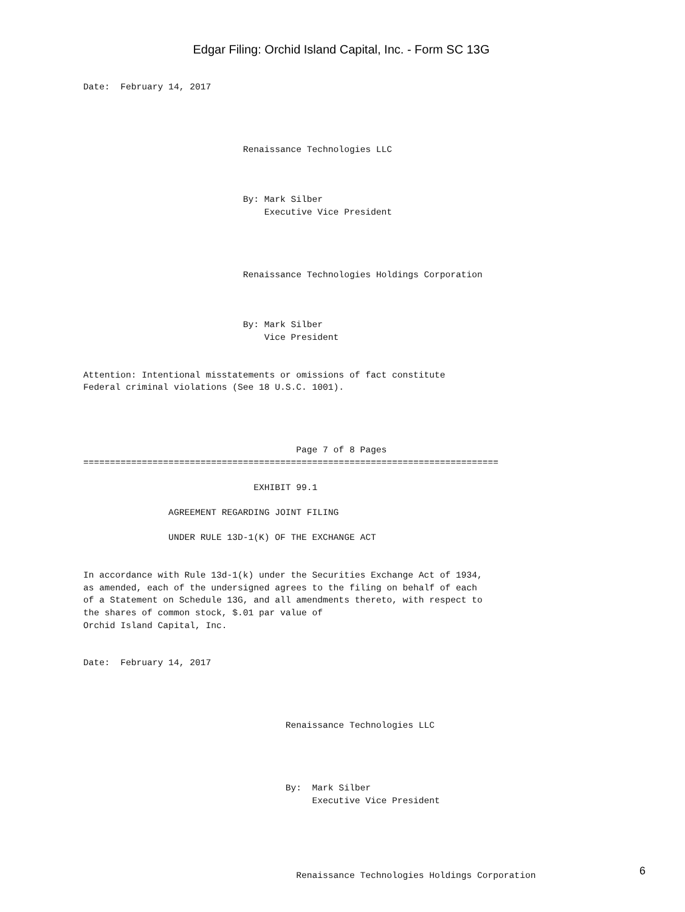Edgar Filing: Orchid Island Capital, Inc. - Form SC 13G
Date:  February 14, 2017




                              Renaissance Technologies LLC



                              By: Mark Silber
                                  Executive Vice President




                              Renaissance Technologies Holdings Corporation



                              By: Mark Silber
                                  Vice President


Attention: Intentional misstatements or omissions of fact constitute
Federal criminal violations (See 18 U.S.C. 1001).




                                        Page 7 of 8 Pages
==============================================================================

                                EXHIBIT 99.1

                AGREEMENT REGARDING JOINT FILING

                UNDER RULE 13D-1(K) OF THE EXCHANGE ACT


In accordance with Rule 13d-1(k) under the Securities Exchange Act of 1934,
as amended, each of the undersigned agrees to the filing on behalf of each
of a Statement on Schedule 13G, and all amendments thereto, with respect to
the shares of common stock, $.01 par value of
Orchid Island Capital, Inc.


Date:  February 14, 2017




                                      Renaissance Technologies LLC




                                      By:  Mark Silber
                                           Executive Vice President





                                        Renaissance Technologies Holdings Corporation
6